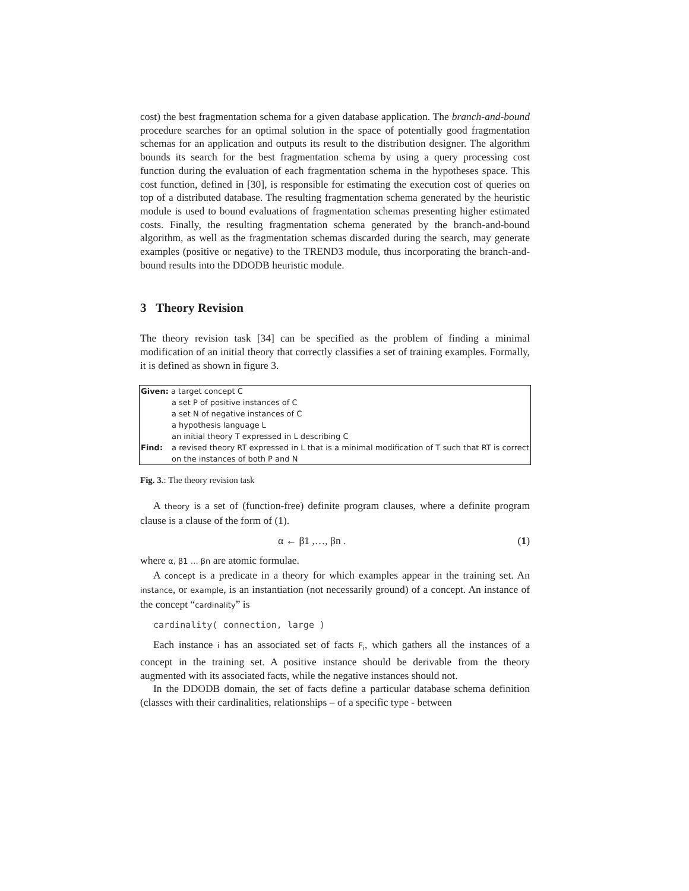cost) the best fragmentation schema for a given database application. The branch-and-bound procedure searches for an optimal solution in the space of potentially good fragmentation schemas for an application and outputs its result to the distribution designer. The algorithm bounds its search for the best fragmentation schema by using a query processing cost function during the evaluation of each fragmentation schema in the hypotheses space. This cost function, defined in [30], is responsible for estimating the execution cost of queries on top of a distributed database. The resulting fragmentation schema generated by the heuristic module is used to bound evaluations of fragmentation schemas presenting higher estimated costs. Finally, the resulting fragmentation schema generated by the branch-and-bound algorithm, as well as the fragmentation schemas discarded during the search, may generate examples (positive or negative) to the TREND3 module, thus incorporating the branch-and-bound results into the DDODB heuristic module.
3 Theory Revision
The theory revision task [34] can be specified as the problem of finding a minimal modification of an initial theory that correctly classifies a set of training examples. Formally, it is defined as shown in figure 3.
| Given: a target concept C | |
| | a set P of positive instances of C |
| | a set N of negative instances of C |
| | a hypothesis language L |
| | an initial theory T expressed in L describing C |
| Find: | a revised theory RT expressed in L that is a minimal modification of T such that RT is correct on the instances of both P and N |
Fig. 3.: The theory revision task
A theory is a set of (function-free) definite program clauses, where a definite program clause is a clause of the form of (1).
α ← β1 ,…, βn . (1)
where α, β1 … βn are atomic formulae.
A concept is a predicate in a theory for which examples appear in the training set. An instance, or example, is an instantiation (not necessarily ground) of a concept. An instance of the concept “cardinality” is
cardinality( connection, large )
Each instance i has an associated set of facts F<sub>i</sub>, which gathers all the instances of a concept in the training set. A positive instance should be derivable from the theory augmented with its associated facts, while the negative instances should not.
In the DDODB domain, the set of facts define a particular database schema definition (classes with their cardinalities, relationships – of a specific type - between